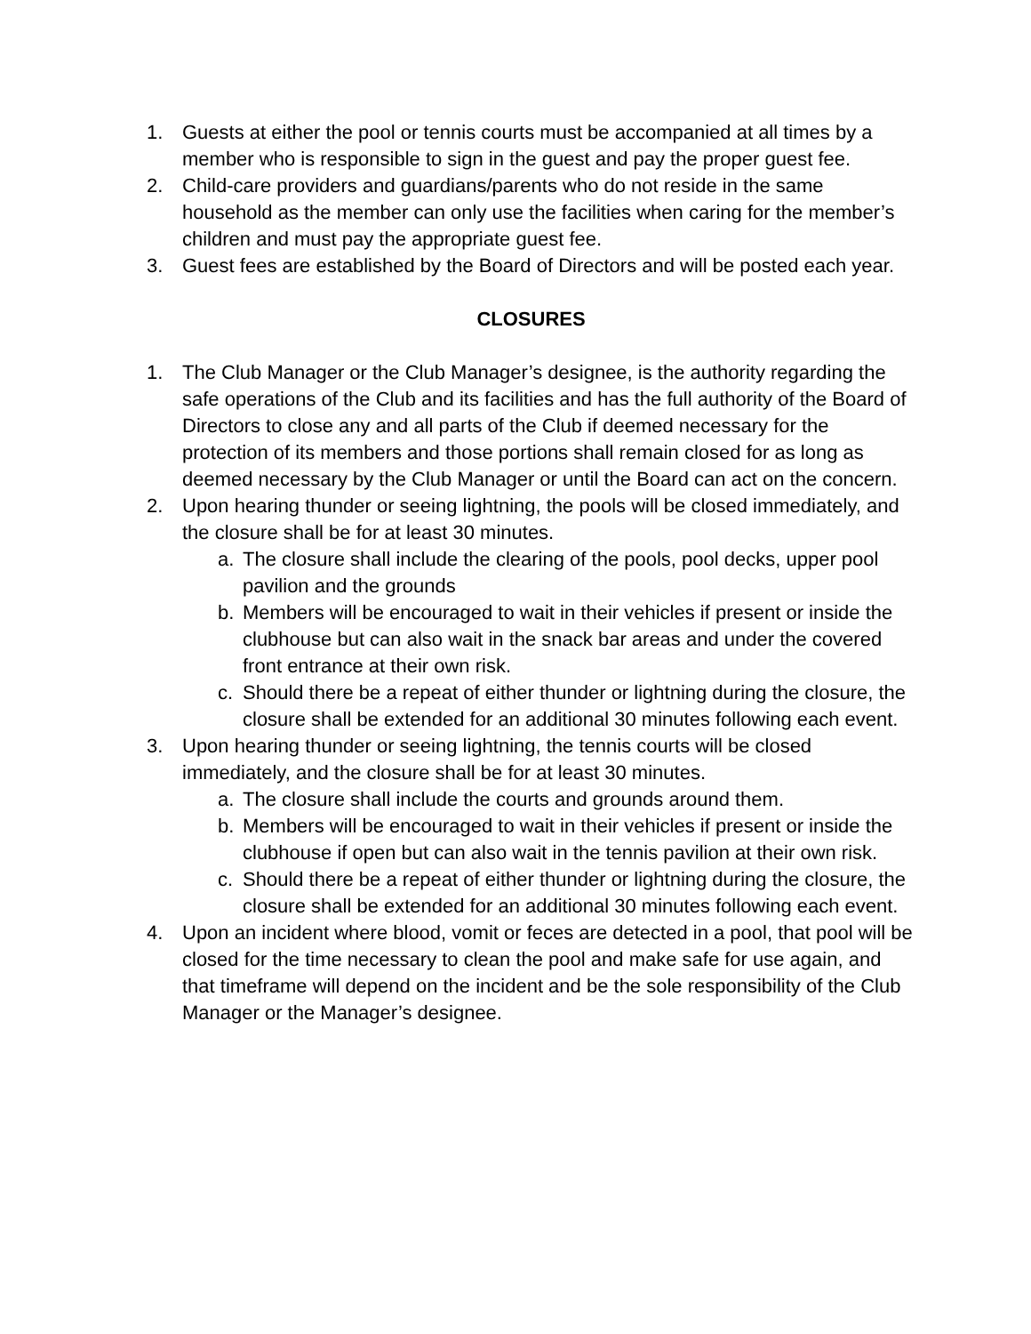1. Guests at either the pool or tennis courts must be accompanied at all times by a member who is responsible to sign in the guest and pay the proper guest fee.
2. Child-care providers and guardians/parents who do not reside in the same household as the member can only use the facilities when caring for the member’s children and must pay the appropriate guest fee.
3. Guest fees are established by the Board of Directors and will be posted each year.
CLOSURES
1. The Club Manager or the Club Manager’s designee, is the authority regarding the safe operations of the Club and its facilities and has the full authority of the Board of Directors to close any and all parts of the Club if deemed necessary for the protection of its members and those portions shall remain closed for as long as deemed necessary by the Club Manager or until the Board can act on the concern.
2. Upon hearing thunder or seeing lightning, the pools will be closed immediately, and the closure shall be for at least 30 minutes.
a. The closure shall include the clearing of the pools, pool decks, upper pool pavilion and the grounds
b. Members will be encouraged to wait in their vehicles if present or inside the clubhouse but can also wait in the snack bar areas and under the covered front entrance at their own risk.
c. Should there be a repeat of either thunder or lightning during the closure, the closure shall be extended for an additional 30 minutes following each event.
3. Upon hearing thunder or seeing lightning, the tennis courts will be closed immediately, and the closure shall be for at least 30 minutes.
a. The closure shall include the courts and grounds around them.
b. Members will be encouraged to wait in their vehicles if present or inside the clubhouse if open but can also wait in the tennis pavilion at their own risk.
c. Should there be a repeat of either thunder or lightning during the closure, the closure shall be extended for an additional 30 minutes following each event.
4. Upon an incident where blood, vomit or feces are detected in a pool, that pool will be closed for the time necessary to clean the pool and make safe for use again, and that timeframe will depend on the incident and be the sole responsibility of the Club Manager or the Manager’s designee.